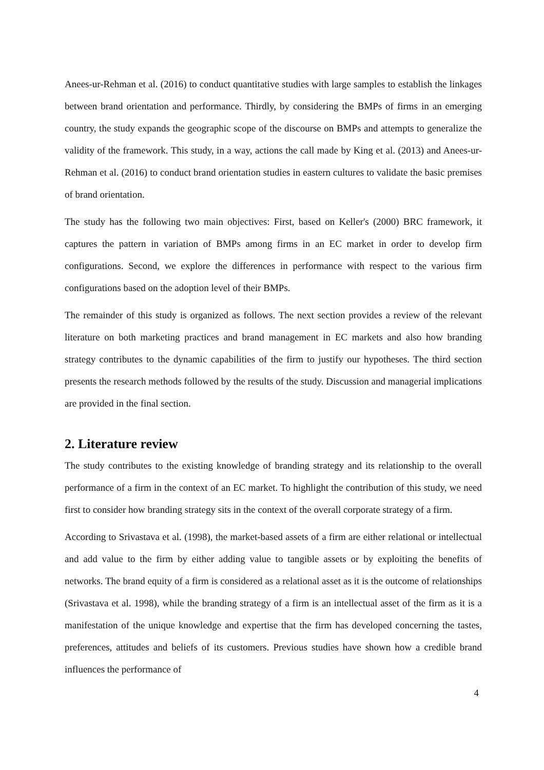Anees-ur-Rehman et al. (2016) to conduct quantitative studies with large samples to establish the linkages between brand orientation and performance. Thirdly, by considering the BMPs of firms in an emerging country, the study expands the geographic scope of the discourse on BMPs and attempts to generalize the validity of the framework. This study, in a way, actions the call made by King et al. (2013) and Anees-ur-Rehman et al. (2016) to conduct brand orientation studies in eastern cultures to validate the basic premises of brand orientation.
The study has the following two main objectives: First, based on Keller's (2000) BRC framework, it captures the pattern in variation of BMPs among firms in an EC market in order to develop firm configurations. Second, we explore the differences in performance with respect to the various firm configurations based on the adoption level of their BMPs.
The remainder of this study is organized as follows. The next section provides a review of the relevant literature on both marketing practices and brand management in EC markets and also how branding strategy contributes to the dynamic capabilities of the firm to justify our hypotheses. The third section presents the research methods followed by the results of the study. Discussion and managerial implications are provided in the final section.
2. Literature review
The study contributes to the existing knowledge of branding strategy and its relationship to the overall performance of a firm in the context of an EC market. To highlight the contribution of this study, we need first to consider how branding strategy sits in the context of the overall corporate strategy of a firm.
According to Srivastava et al. (1998), the market-based assets of a firm are either relational or intellectual and add value to the firm by either adding value to tangible assets or by exploiting the benefits of networks. The brand equity of a firm is considered as a relational asset as it is the outcome of relationships (Srivastava et al. 1998), while the branding strategy of a firm is an intellectual asset of the firm as it is a manifestation of the unique knowledge and expertise that the firm has developed concerning the tastes, preferences, attitudes and beliefs of its customers. Previous studies have shown how a credible brand influences the performance of
4